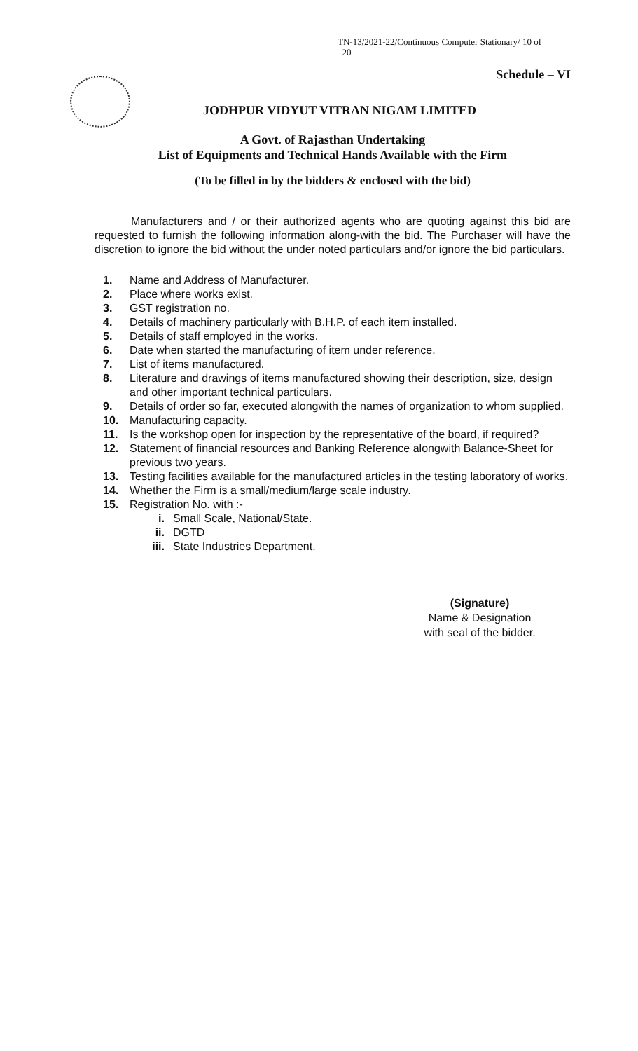TN-13/2021-22/Continuous Computer Stationary/ 10 of
20
Schedule – VI
JODHPUR VIDYUT VITRAN NIGAM LIMITED
A Govt. of Rajasthan Undertaking
List of Equipments and Technical Hands Available with the Firm
(To be filled in by the bidders & enclosed with the bid)
Manufacturers and / or their authorized agents who are quoting against this bid are requested to furnish the following information along-with the bid. The Purchaser will have the discretion to ignore the bid without the under noted particulars and/or ignore the bid particulars.
1. Name and Address of Manufacturer.
2. Place where works exist.
3. GST registration no.
4. Details of machinery particularly with B.H.P. of each item installed.
5. Details of staff employed in the works.
6. Date when started the manufacturing of item under reference.
7. List of items manufactured.
8. Literature and drawings of items manufactured showing their description, size, design and other important technical particulars.
9. Details of order so far, executed alongwith the names of organization to whom supplied.
10. Manufacturing capacity.
11. Is the workshop open for inspection by the representative of the board, if required?
12. Statement of financial resources and Banking Reference alongwith Balance-Sheet for previous two years.
13. Testing facilities available for the manufactured articles in the testing laboratory of works.
14. Whether the Firm is a small/medium/large scale industry.
15. Registration No. with :-
i. Small Scale, National/State.
ii. DGTD
iii. State Industries Department.
(Signature)
Name & Designation
with seal of the bidder.